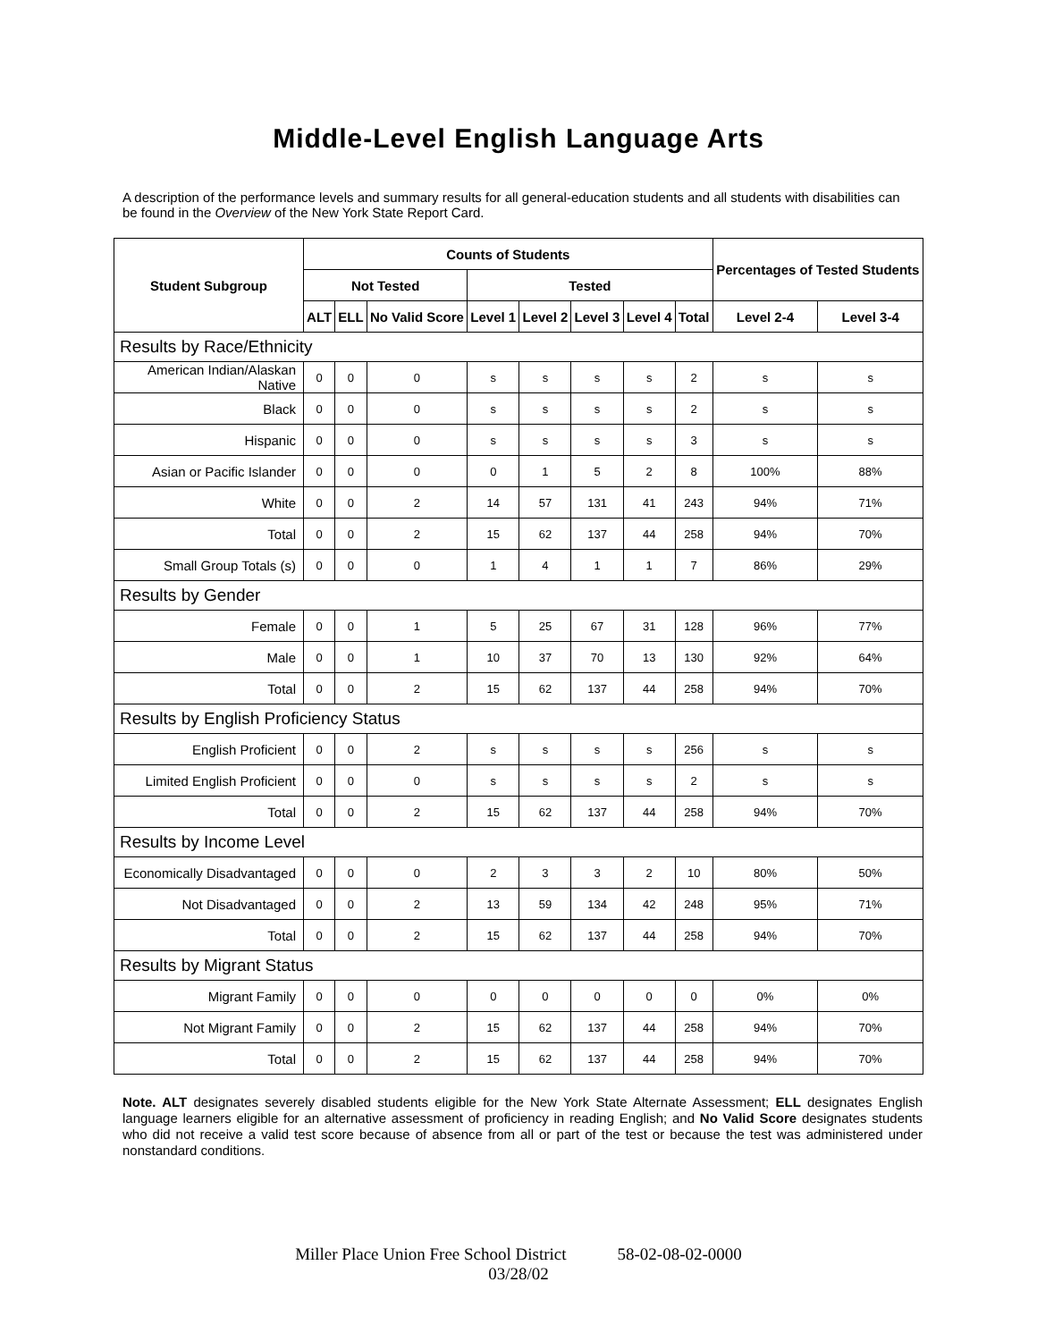Middle-Level English Language Arts
A description of the performance levels and summary results for all general-education students and all students with disabilities can be found in the Overview of the New York State Report Card.
| Student Subgroup | Counts of Students | | | | | | | | Percentages of Tested Students | |
| --- | --- | --- | --- | --- | --- | --- | --- | --- | --- | --- |
| | Not Tested | | | Tested | | | | | | |
| | ALT | ELL | No Valid Score | Level 1 | Level 2 | Level 3 | Level 4 | Total | Level 2-4 | Level 3-4 |
| Results by Race/Ethnicity | | | | | | | | | | |
| American Indian/Alaskan Native | 0 | 0 | 0 | s | s | s | s | 2 | s | s |
| Black | 0 | 0 | 0 | s | s | s | s | 2 | s | s |
| Hispanic | 0 | 0 | 0 | s | s | s | s | 3 | s | s |
| Asian or Pacific Islander | 0 | 0 | 0 | 0 | 1 | 5 | 2 | 8 | 100% | 88% |
| White | 0 | 0 | 2 | 14 | 57 | 131 | 41 | 243 | 94% | 71% |
| Total | 0 | 0 | 2 | 15 | 62 | 137 | 44 | 258 | 94% | 70% |
| Small Group Totals (s) | 0 | 0 | 0 | 1 | 4 | 1 | 1 | 7 | 86% | 29% |
| Results by Gender | | | | | | | | | | |
| Female | 0 | 0 | 1 | 5 | 25 | 67 | 31 | 128 | 96% | 77% |
| Male | 0 | 0 | 1 | 10 | 37 | 70 | 13 | 130 | 92% | 64% |
| Total | 0 | 0 | 2 | 15 | 62 | 137 | 44 | 258 | 94% | 70% |
| Results by English Proficiency Status | | | | | | | | | | |
| English Proficient | 0 | 0 | 2 | s | s | s | s | 256 | s | s |
| Limited English Proficient | 0 | 0 | 0 | s | s | s | s | 2 | s | s |
| Total | 0 | 0 | 2 | 15 | 62 | 137 | 44 | 258 | 94% | 70% |
| Results by Income Level | | | | | | | | | | |
| Economically Disadvantaged | 0 | 0 | 0 | 2 | 3 | 3 | 2 | 10 | 80% | 50% |
| Not Disadvantaged | 0 | 0 | 2 | 13 | 59 | 134 | 42 | 248 | 95% | 71% |
| Total | 0 | 0 | 2 | 15 | 62 | 137 | 44 | 258 | 94% | 70% |
| Results by Migrant Status | | | | | | | | | | |
| Migrant Family | 0 | 0 | 0 | 0 | 0 | 0 | 0 | 0 | 0% | 0% |
| Not Migrant Family | 0 | 0 | 2 | 15 | 62 | 137 | 44 | 258 | 94% | 70% |
| Total | 0 | 0 | 2 | 15 | 62 | 137 | 44 | 258 | 94% | 70% |
Note. ALT designates severely disabled students eligible for the New York State Alternate Assessment; ELL designates English language learners eligible for an alternative assessment of proficiency in reading English; and No Valid Score designates students who did not receive a valid test score because of absence from all or part of the test or because the test was administered under nonstandard conditions.
Miller Place Union Free School District 58-02-08-02-0000
03/28/02